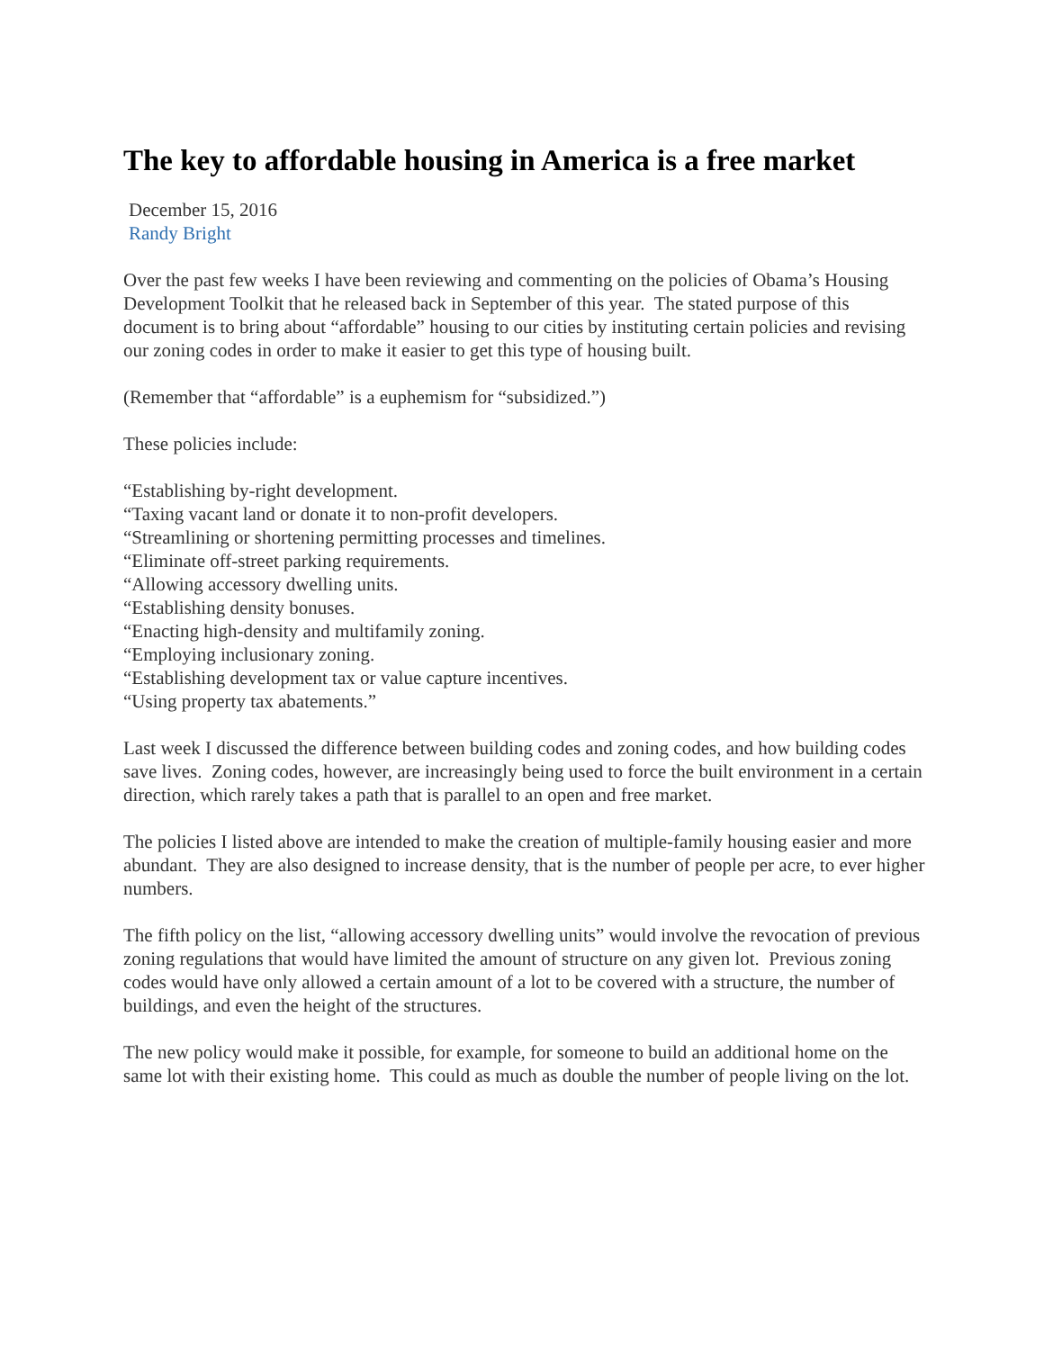The key to affordable housing in America is a free market
December 15, 2016
Randy Bright
Over the past few weeks I have been reviewing and commenting on the policies of Obama’s Housing Development Toolkit that he released back in September of this year. The stated purpose of this document is to bring about “affordable” housing to our cities by instituting certain policies and revising our zoning codes in order to make it easier to get this type of housing built.
(Remember that “affordable” is a euphemism for “subsidized.”)
These policies include:
“Establishing by-right development.
“Taxing vacant land or donate it to non-profit developers.
“Streamlining or shortening permitting processes and timelines.
“Eliminate off-street parking requirements.
“Allowing accessory dwelling units.
“Establishing density bonuses.
“Enacting high-density and multifamily zoning.
“Employing inclusionary zoning.
“Establishing development tax or value capture incentives.
“Using property tax abatements.”
Last week I discussed the difference between building codes and zoning codes, and how building codes save lives. Zoning codes, however, are increasingly being used to force the built environment in a certain direction, which rarely takes a path that is parallel to an open and free market.
The policies I listed above are intended to make the creation of multiple-family housing easier and more abundant. They are also designed to increase density, that is the number of people per acre, to ever higher numbers.
The fifth policy on the list, “allowing accessory dwelling units” would involve the revocation of previous zoning regulations that would have limited the amount of structure on any given lot. Previous zoning codes would have only allowed a certain amount of a lot to be covered with a structure, the number of buildings, and even the height of the structures.
The new policy would make it possible, for example, for someone to build an additional home on the same lot with their existing home. This could as much as double the number of people living on the lot.